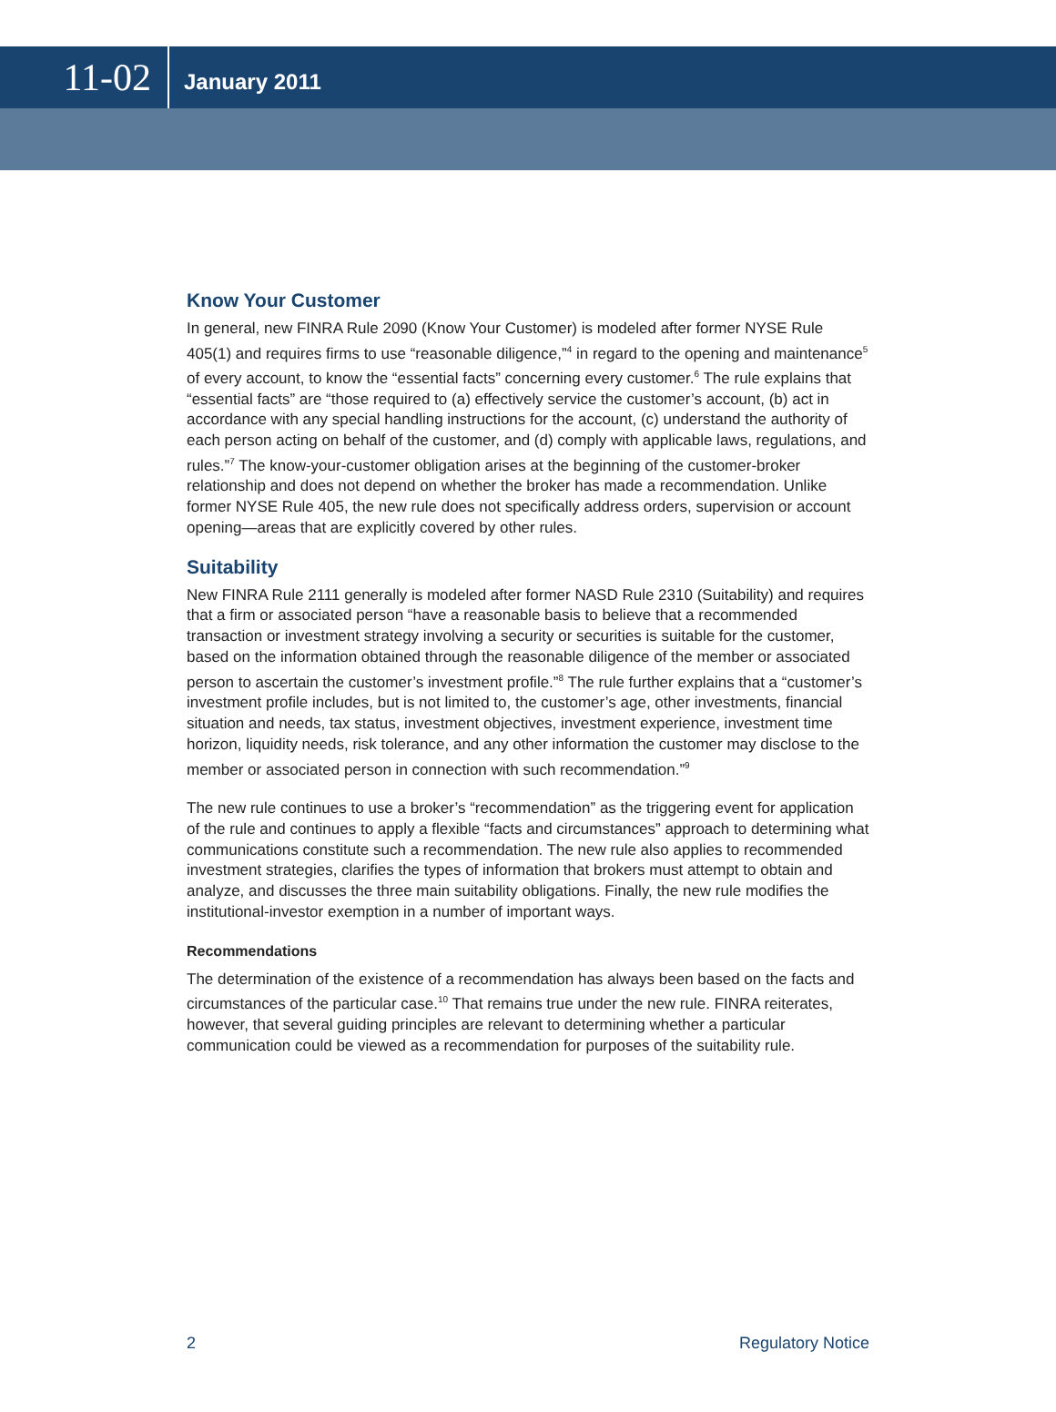11-02
January 2011
Know Your Customer
In general, new FINRA Rule 2090 (Know Your Customer) is modeled after former NYSE Rule 405(1) and requires firms to use “reasonable diligence,”<sup>4</sup> in regard to the opening and maintenance<sup>5</sup> of every account, to know the “essential facts” concerning every customer.<sup>6</sup> The rule explains that “essential facts” are “those required to (a) effectively service the customer’s account, (b) act in accordance with any special handling instructions for the account, (c) understand the authority of each person acting on behalf of the customer, and (d) comply with applicable laws, regulations, and rules.”<sup>7</sup> The know-your-customer obligation arises at the beginning of the customer-broker relationship and does not depend on whether the broker has made a recommendation. Unlike former NYSE Rule 405, the new rule does not specifically address orders, supervision or account opening—areas that are explicitly covered by other rules.
Suitability
New FINRA Rule 2111 generally is modeled after former NASD Rule 2310 (Suitability) and requires that a firm or associated person “have a reasonable basis to believe that a recommended transaction or investment strategy involving a security or securities is suitable for the customer, based on the information obtained through the reasonable diligence of the member or associated person to ascertain the customer’s investment profile.”<sup>8</sup> The rule further explains that a “customer’s investment profile includes, but is not limited to, the customer’s age, other investments, financial situation and needs, tax status, investment objectives, investment experience, investment time horizon, liquidity needs, risk tolerance, and any other information the customer may disclose to the member or associated person in connection with such recommendation.”<sup>9</sup>
The new rule continues to use a broker’s “recommendation” as the triggering event for application of the rule and continues to apply a flexible “facts and circumstances” approach to determining what communications constitute such a recommendation. The new rule also applies to recommended investment strategies, clarifies the types of information that brokers must attempt to obtain and analyze, and discusses the three main suitability obligations. Finally, the new rule modifies the institutional-investor exemption in a number of important ways.
Recommendations
The determination of the existence of a recommendation has always been based on the facts and circumstances of the particular case.<sup>10</sup> That remains true under the new rule. FINRA reiterates, however, that several guiding principles are relevant to determining whether a particular communication could be viewed as a recommendation for purposes of the suitability rule.
2 Regulatory Notice